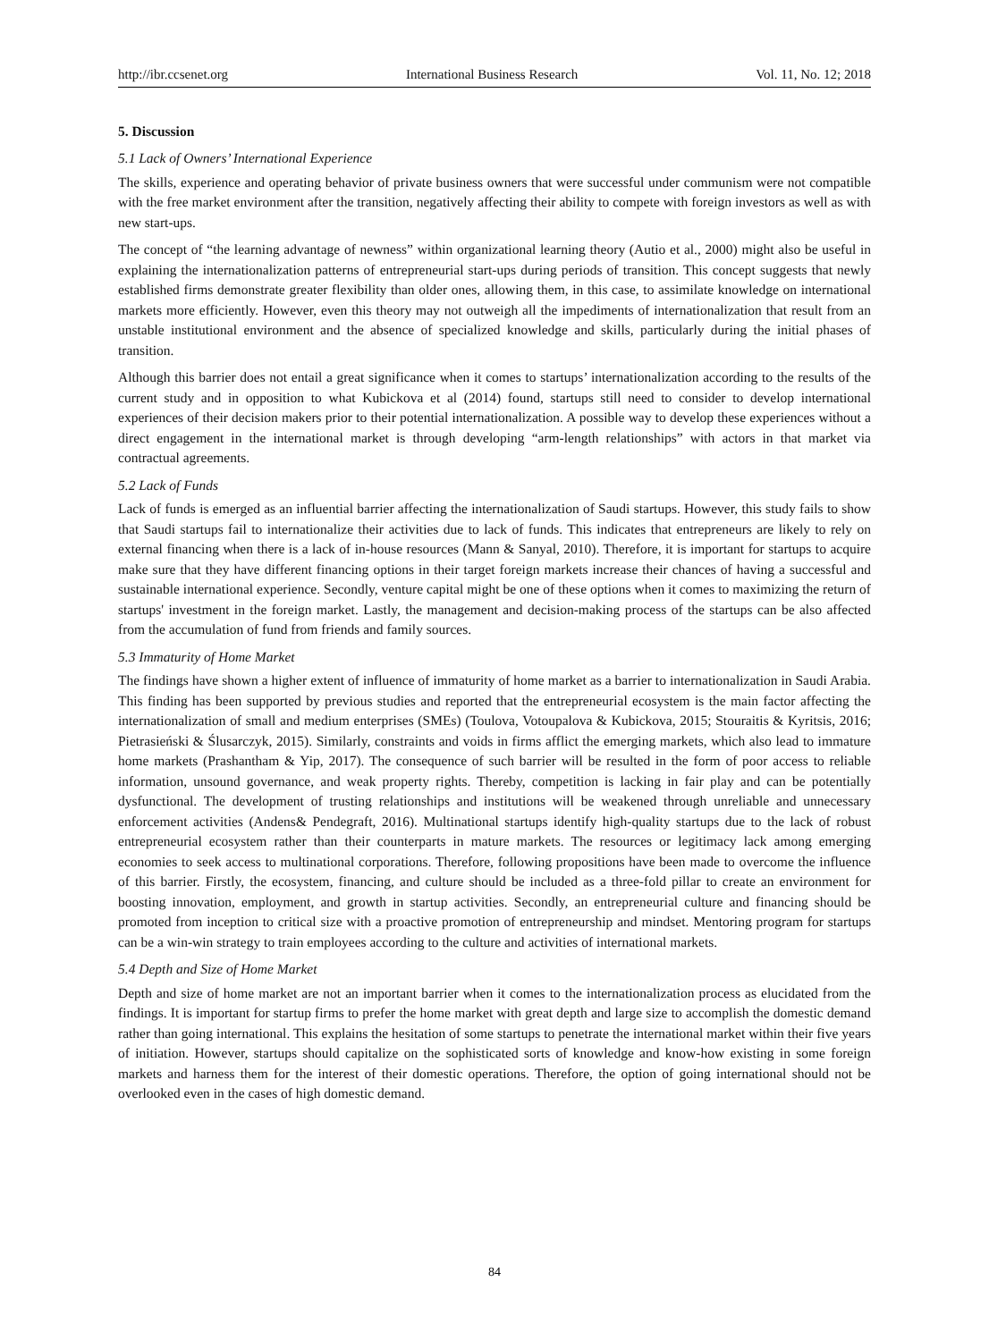http://ibr.ccsenet.org International Business Research Vol. 11, No. 12; 2018
5. Discussion
5.1 Lack of Owners’ International Experience
The skills, experience and operating behavior of private business owners that were successful under communism were not compatible with the free market environment after the transition, negatively affecting their ability to compete with foreign investors as well as with new start-ups.
The concept of “the learning advantage of newness” within organizational learning theory (Autio et al., 2000) might also be useful in explaining the internationalization patterns of entrepreneurial start-ups during periods of transition. This concept suggests that newly established firms demonstrate greater flexibility than older ones, allowing them, in this case, to assimilate knowledge on international markets more efficiently. However, even this theory may not outweigh all the impediments of internationalization that result from an unstable institutional environment and the absence of specialized knowledge and skills, particularly during the initial phases of transition.
Although this barrier does not entail a great significance when it comes to startups’ internationalization according to the results of the current study and in opposition to what Kubickova et al (2014) found, startups still need to consider to develop international experiences of their decision makers prior to their potential internationalization. A possible way to develop these experiences without a direct engagement in the international market is through developing “arm-length relationships” with actors in that market via contractual agreements.
5.2 Lack of Funds
Lack of funds is emerged as an influential barrier affecting the internationalization of Saudi startups. However, this study fails to show that Saudi startups fail to internationalize their activities due to lack of funds. This indicates that entrepreneurs are likely to rely on external financing when there is a lack of in-house resources (Mann & Sanyal, 2010). Therefore, it is important for startups to acquire make sure that they have different financing options in their target foreign markets increase their chances of having a successful and sustainable international experience. Secondly, venture capital might be one of these options when it comes to maximizing the return of startups' investment in the foreign market. Lastly, the management and decision-making process of the startups can be also affected from the accumulation of fund from friends and family sources.
5.3 Immaturity of Home Market
The findings have shown a higher extent of influence of immaturity of home market as a barrier to internationalization in Saudi Arabia. This finding has been supported by previous studies and reported that the entrepreneurial ecosystem is the main factor affecting the internationalization of small and medium enterprises (SMEs) (Toulova, Votoupalova & Kubickova, 2015; Stouraitis & Kyritsis, 2016; Pietrasieński & Ślusarczyk, 2015). Similarly, constraints and voids in firms afflict the emerging markets, which also lead to immature home markets (Prashantham & Yip, 2017). The consequence of such barrier will be resulted in the form of poor access to reliable information, unsound governance, and weak property rights. Thereby, competition is lacking in fair play and can be potentially dysfunctional. The development of trusting relationships and institutions will be weakened through unreliable and unnecessary enforcement activities (Andens& Pendegraft, 2016). Multinational startups identify high-quality startups due to the lack of robust entrepreneurial ecosystem rather than their counterparts in mature markets. The resources or legitimacy lack among emerging economies to seek access to multinational corporations. Therefore, following propositions have been made to overcome the influence of this barrier. Firstly, the ecosystem, financing, and culture should be included as a three-fold pillar to create an environment for boosting innovation, employment, and growth in startup activities. Secondly, an entrepreneurial culture and financing should be promoted from inception to critical size with a proactive promotion of entrepreneurship and mindset. Mentoring program for startups can be a win-win strategy to train employees according to the culture and activities of international markets.
5.4 Depth and Size of Home Market
Depth and size of home market are not an important barrier when it comes to the internationalization process as elucidated from the findings. It is important for startup firms to prefer the home market with great depth and large size to accomplish the domestic demand rather than going international. This explains the hesitation of some startups to penetrate the international market within their five years of initiation. However, startups should capitalize on the sophisticated sorts of knowledge and know-how existing in some foreign markets and harness them for the interest of their domestic operations. Therefore, the option of going international should not be overlooked even in the cases of high domestic demand.
84